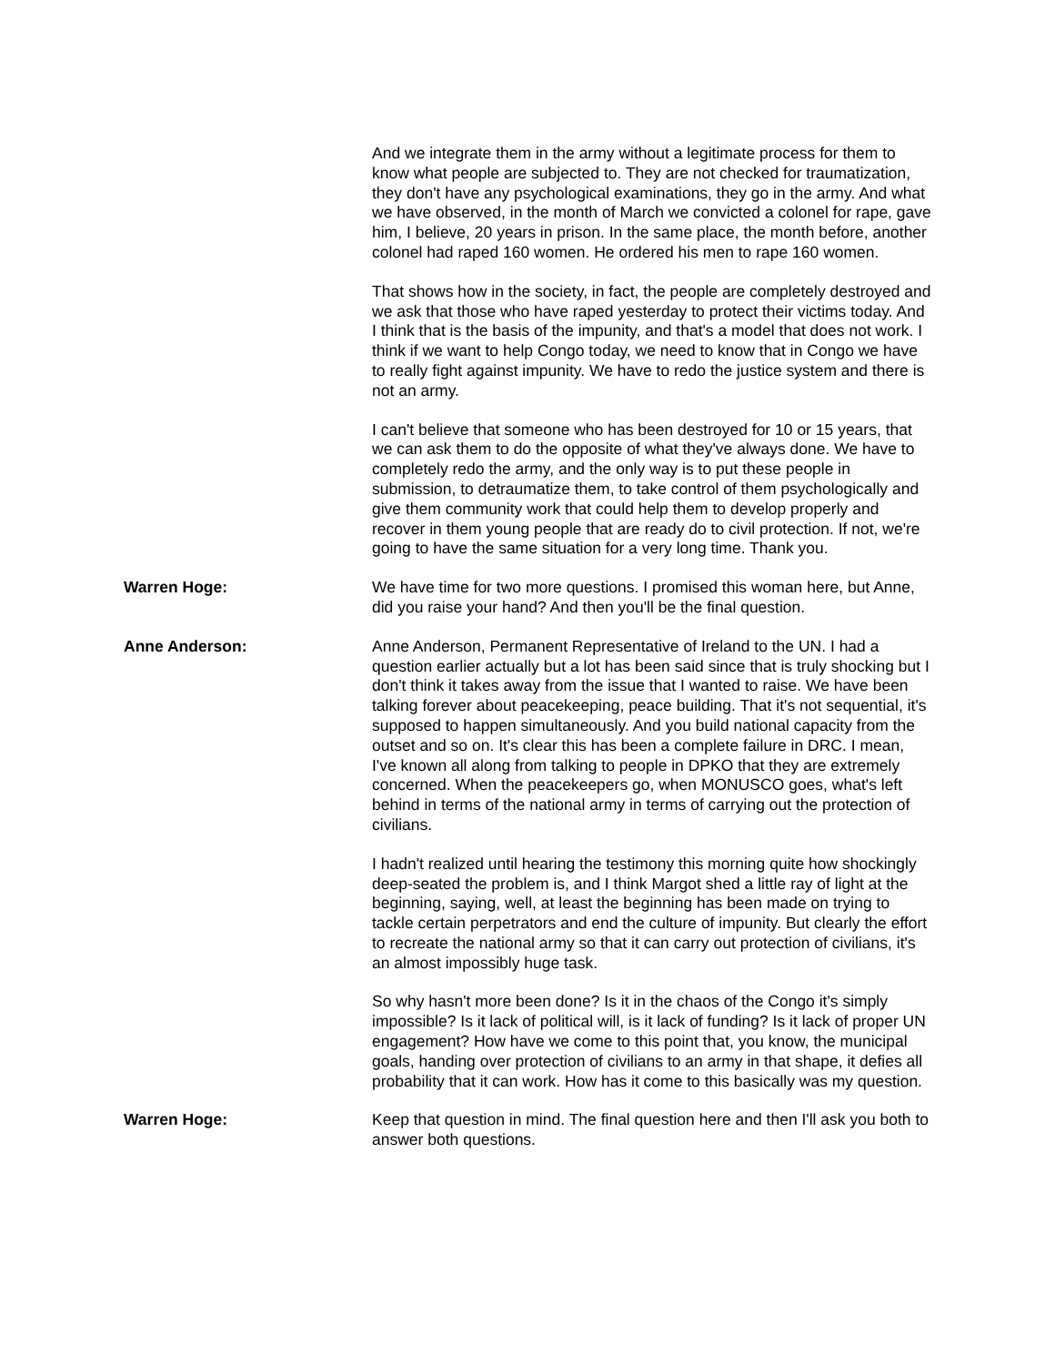And we integrate them in the army without a legitimate process for them to know what people are subjected to. They are not checked for traumatization, they don't have any psychological examinations, they go in the army. And what we have observed, in the month of March we convicted a colonel for rape, gave him, I believe, 20 years in prison. In the same place, the month before, another colonel had raped 160 women. He ordered his men to rape 160 women.
That shows how in the society, in fact, the people are completely destroyed and we ask that those who have raped yesterday to protect their victims today. And I think that is the basis of the impunity, and that's a model that does not work. I think if we want to help Congo today, we need to know that in Congo we have to really fight against impunity. We have to redo the justice system and there is not an army.
I can't believe that someone who has been destroyed for 10 or 15 years, that we can ask them to do the opposite of what they've always done. We have to completely redo the army, and the only way is to put these people in submission, to detraumatize them, to take control of them psychologically and give them community work that could help them to develop properly and recover in them young people that are ready do to civil protection. If not, we're going to have the same situation for a very long time. Thank you.
Warren Hoge: We have time for two more questions. I promised this woman here, but Anne, did you raise your hand? And then you'll be the final question.
Anne Anderson: Anne Anderson, Permanent Representative of Ireland to the UN. I had a question earlier actually but a lot has been said since that is truly shocking but I don't think it takes away from the issue that I wanted to raise. We have been talking forever about peacekeeping, peace building. That it's not sequential, it's supposed to happen simultaneously. And you build national capacity from the outset and so on. It's clear this has been a complete failure in DRC. I mean, I've known all along from talking to people in DPKO that they are extremely concerned. When the peacekeepers go, when MONUSCO goes, what's left behind in terms of the national army in terms of carrying out the protection of civilians.
I hadn't realized until hearing the testimony this morning quite how shockingly deep-seated the problem is, and I think Margot shed a little ray of light at the beginning, saying, well, at least the beginning has been made on trying to tackle certain perpetrators and end the culture of impunity. But clearly the effort to recreate the national army so that it can carry out protection of civilians, it's an almost impossibly huge task.
So why hasn't more been done? Is it in the chaos of the Congo it's simply impossible? Is it lack of political will, is it lack of funding? Is it lack of proper UN engagement? How have we come to this point that, you know, the municipal goals, handing over protection of civilians to an army in that shape, it defies all probability that it can work. How has it come to this basically was my question.
Warren Hoge: Keep that question in mind. The final question here and then I'll ask you both to answer both questions.